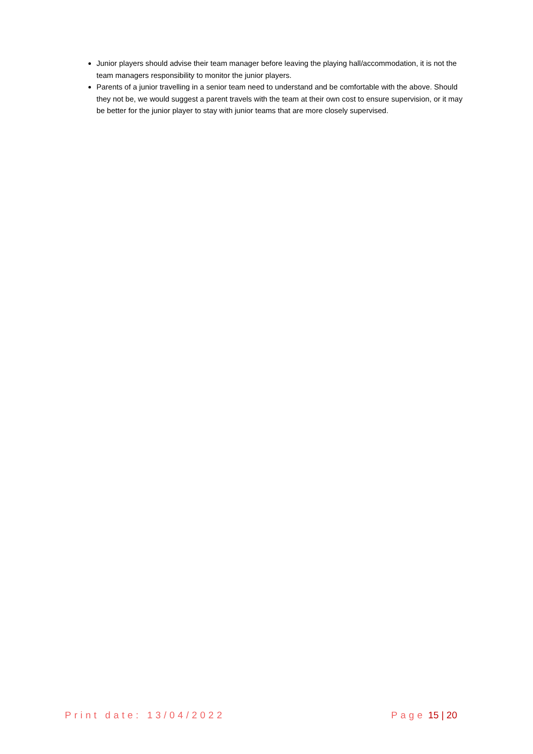Junior players should advise their team manager before leaving the playing hall/accommodation, it is not the team managers responsibility to monitor the junior players.
Parents of a junior travelling in a senior team need to understand and be comfortable with the above. Should they not be, we would suggest a parent travels with the team at their own cost to ensure supervision, or it may be better for the junior player to stay with junior teams that are more closely supervised.
Print date: 13/04/2022 Page 15 | 20